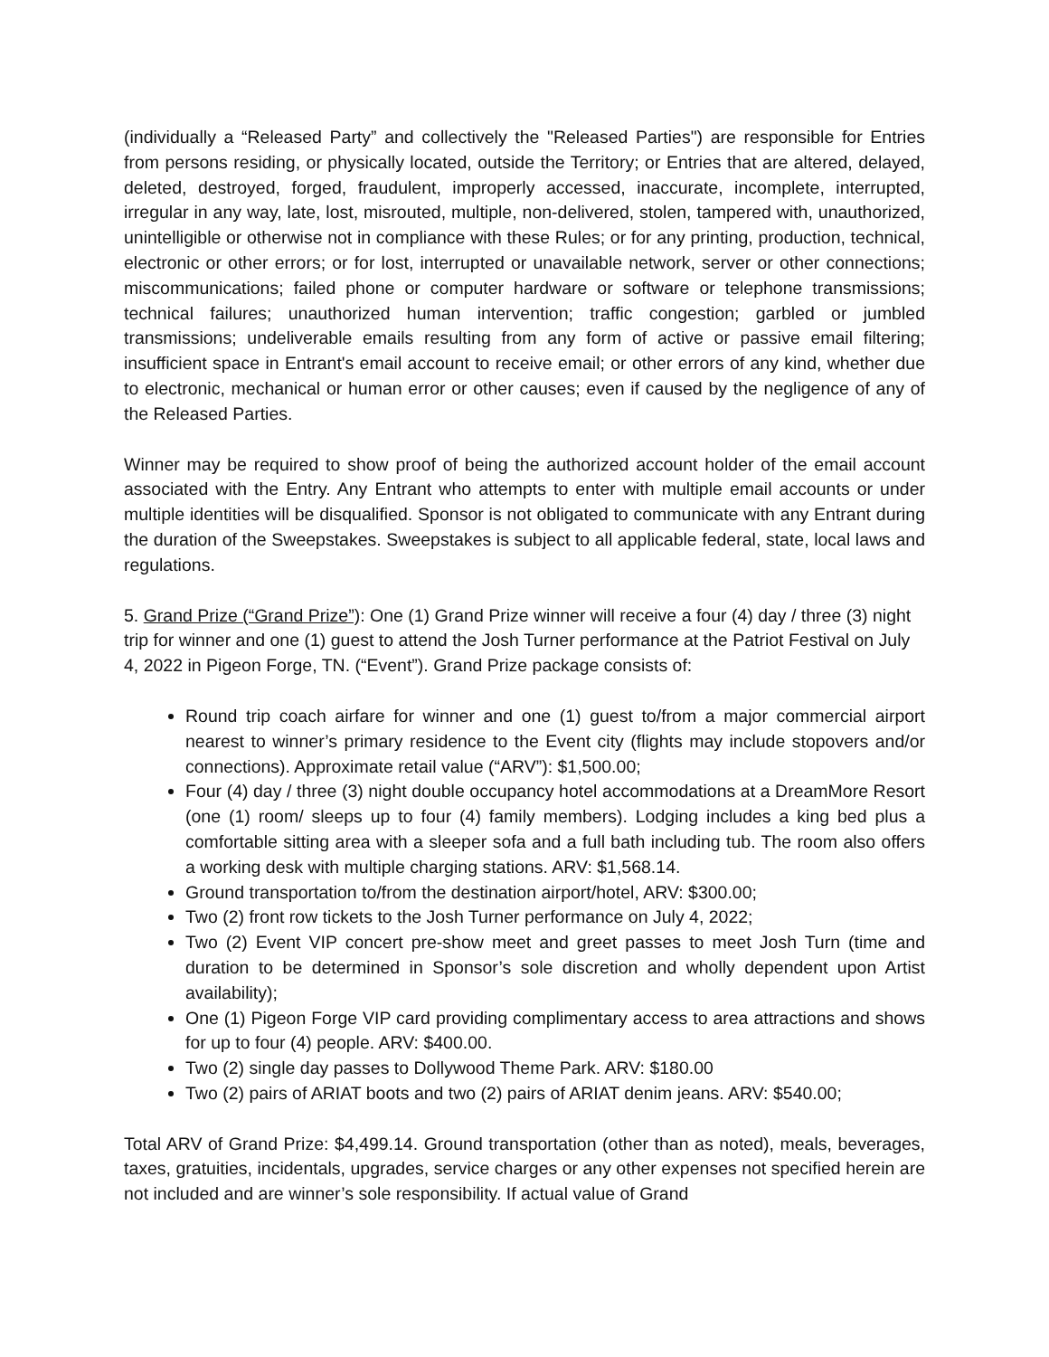(individually a “Released Party” and collectively the "Released Parties") are responsible for Entries from persons residing, or physically located, outside the Territory; or Entries that are altered, delayed, deleted, destroyed, forged, fraudulent, improperly accessed, inaccurate, incomplete, interrupted, irregular in any way, late, lost, misrouted, multiple, non-delivered, stolen, tampered with, unauthorized, unintelligible or otherwise not in compliance with these Rules; or for any printing, production, technical, electronic or other errors; or for lost, interrupted or unavailable network, server or other connections; miscommunications; failed phone or computer hardware or software or telephone transmissions; technical failures; unauthorized human intervention; traffic congestion; garbled or jumbled transmissions; undeliverable emails resulting from any form of active or passive email filtering; insufficient space in Entrant's email account to receive email; or other errors of any kind, whether due to electronic, mechanical or human error or other causes; even if caused by the negligence of any of the Released Parties.
Winner may be required to show proof of being the authorized account holder of the email account associated with the Entry. Any Entrant who attempts to enter with multiple email accounts or under multiple identities will be disqualified. Sponsor is not obligated to communicate with any Entrant during the duration of the Sweepstakes. Sweepstakes is subject to all applicable federal, state, local laws and regulations.
5. Grand Prize (“Grand Prize”): One (1) Grand Prize winner will receive a four (4) day / three (3) night trip for winner and one (1) guest to attend the Josh Turner performance at the Patriot Festival on July 4, 2022 in Pigeon Forge, TN. (“Event”). Grand Prize package consists of:
Round trip coach airfare for winner and one (1) guest to/from a major commercial airport nearest to winner’s primary residence to the Event city (flights may include stopovers and/or connections). Approximate retail value (“ARV”): $1,500.00;
Four (4) day / three (3) night double occupancy hotel accommodations at a DreamMore Resort (one (1) room/ sleeps up to four (4) family members). Lodging includes a king bed plus a comfortable sitting area with a sleeper sofa and a full bath including tub. The room also offers a working desk with multiple charging stations. ARV: $1,568.14.
Ground transportation to/from the destination airport/hotel, ARV: $300.00;
Two (2) front row tickets to the Josh Turner performance on July 4, 2022;
Two (2) Event VIP concert pre-show meet and greet passes to meet Josh Turn (time and duration to be determined in Sponsor’s sole discretion and wholly dependent upon Artist availability);
One (1) Pigeon Forge VIP card providing complimentary access to area attractions and shows for up to four (4) people. ARV: $400.00.
Two (2) single day passes to Dollywood Theme Park. ARV: $180.00
Two (2) pairs of ARIAT boots and two (2) pairs of ARIAT denim jeans. ARV: $540.00;
Total ARV of Grand Prize: $4,499.14. Ground transportation (other than as noted), meals, beverages, taxes, gratuities, incidentals, upgrades, service charges or any other expenses not specified herein are not included and are winner’s sole responsibility. If actual value of Grand